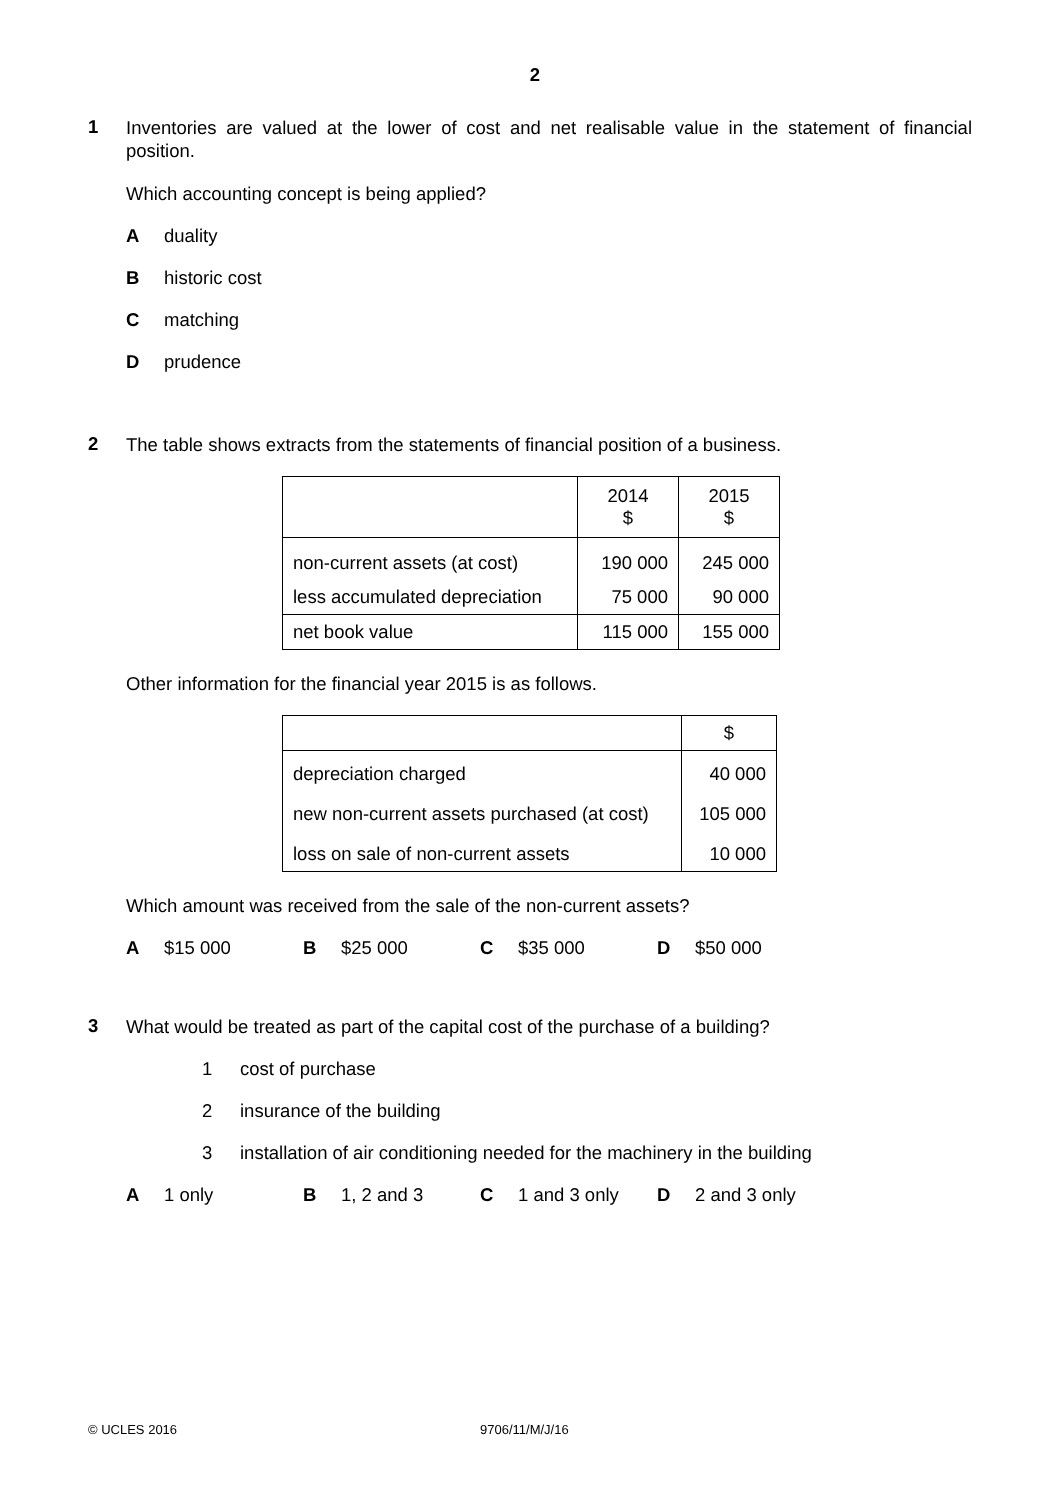2
1
Inventories are valued at the lower of cost and net realisable value in the statement of financial position.
Which accounting concept is being applied?
Aduality
Bhistoric cost
Cmatching
Dprudence
2
The table shows extracts from the statements of financial position of a business.
| | 2014 $ | 2015 $ |
| non-current assets (at cost) | 190 000 | 245 000 |
| less accumulated depreciation | 75 000 | 90 000 |
| net book value | 115 000 | 155 000 |
Other information for the financial year 2015 is as follows.
| | $ |
| depreciation charged | 40 000 |
| new non-current assets purchased (at cost) | 105 000 |
| loss on sale of non-current assets | 10 000 |
Which amount was received from the sale of the non-current assets?
A $15 000 B $25 000 C $35 000 D $50 000
3
What would be treated as part of the capital cost of the purchase of a building?
1 cost of purchase
2 insurance of the building
3 installation of air conditioning needed for the machinery in the building
A 1 only B 1, 2 and 3 C 1 and 3 only D 2 and 3 only
© UCLES 2016 9706/11/M/J/16